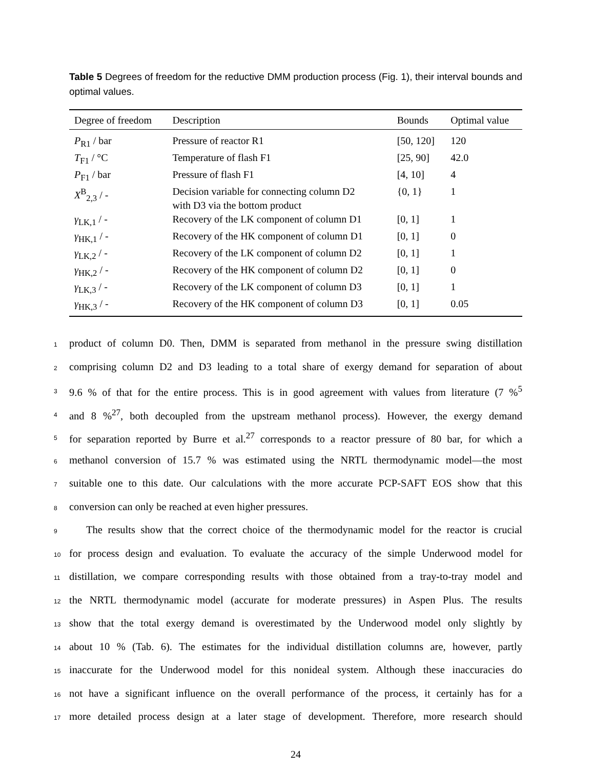Table 5 Degrees of freedom for the reductive DMM production process (Fig. 1), their interval bounds and optimal values.
| Degree of freedom | Description | Bounds | Optimal value |
| --- | --- | --- | --- |
| P<sub>R1</sub> / bar | Pressure of reactor R1 | [50, 120] | 120 |
| T<sub>F1</sub> / °C | Temperature of flash F1 | [25, 90] | 42.0 |
| P<sub>F1</sub> / bar | Pressure of flash F1 | [4, 10] | 4 |
| X<sup>B</sup><sub>2,3</sub> / - | Decision variable for connecting column D2 with D3 via the bottom product | {0, 1} | 1 |
| γ<sub>LK,1</sub> / - | Recovery of the LK component of column D1 | [0, 1] | 1 |
| γ<sub>HK,1</sub> / - | Recovery of the HK component of column D1 | [0, 1] | 0 |
| γ<sub>LK,2</sub> / - | Recovery of the LK component of column D2 | [0, 1] | 1 |
| γ<sub>HK,2</sub> / - | Recovery of the HK component of column D2 | [0, 1] | 0 |
| γ<sub>LK,3</sub> / - | Recovery of the LK component of column D3 | [0, 1] | 1 |
| γ<sub>HK,3</sub> / - | Recovery of the HK component of column D3 | [0, 1] | 0.05 |
1 product of column D0. Then, DMM is separated from methanol in the pressure swing distillation
2 comprising column D2 and D3 leading to a total share of exergy demand for separation of about
3 9.6 % of that for the entire process. This is in good agreement with values from literature (7 %<sup>5</sup>
4 and 8 %<sup>27</sup>, both decoupled from the upstream methanol process). However, the exergy demand
5 for separation reported by Burre et al.<sup>27</sup> corresponds to a reactor pressure of 80 bar, for which a
6 methanol conversion of 15.7 % was estimated using the NRTL thermodynamic model—the most
7 suitable one to this date. Our calculations with the more accurate PCP-SAFT EOS show that this
8 conversion can only be reached at even higher pressures.
9 The results show that the correct choice of the thermodynamic model for the reactor is crucial
10 for process design and evaluation. To evaluate the accuracy of the simple Underwood model for
11 distillation, we compare corresponding results with those obtained from a tray-to-tray model and
12 the NRTL thermodynamic model (accurate for moderate pressures) in Aspen Plus. The results
13 show that the total exergy demand is overestimated by the Underwood model only slightly by
14 about 10 % (Tab. 6). The estimates for the individual distillation columns are, however, partly
15 inaccurate for the Underwood model for this nonideal system. Although these inaccuracies do
16 not have a significant influence on the overall performance of the process, it certainly has for a
17 more detailed process design at a later stage of development. Therefore, more research should
24